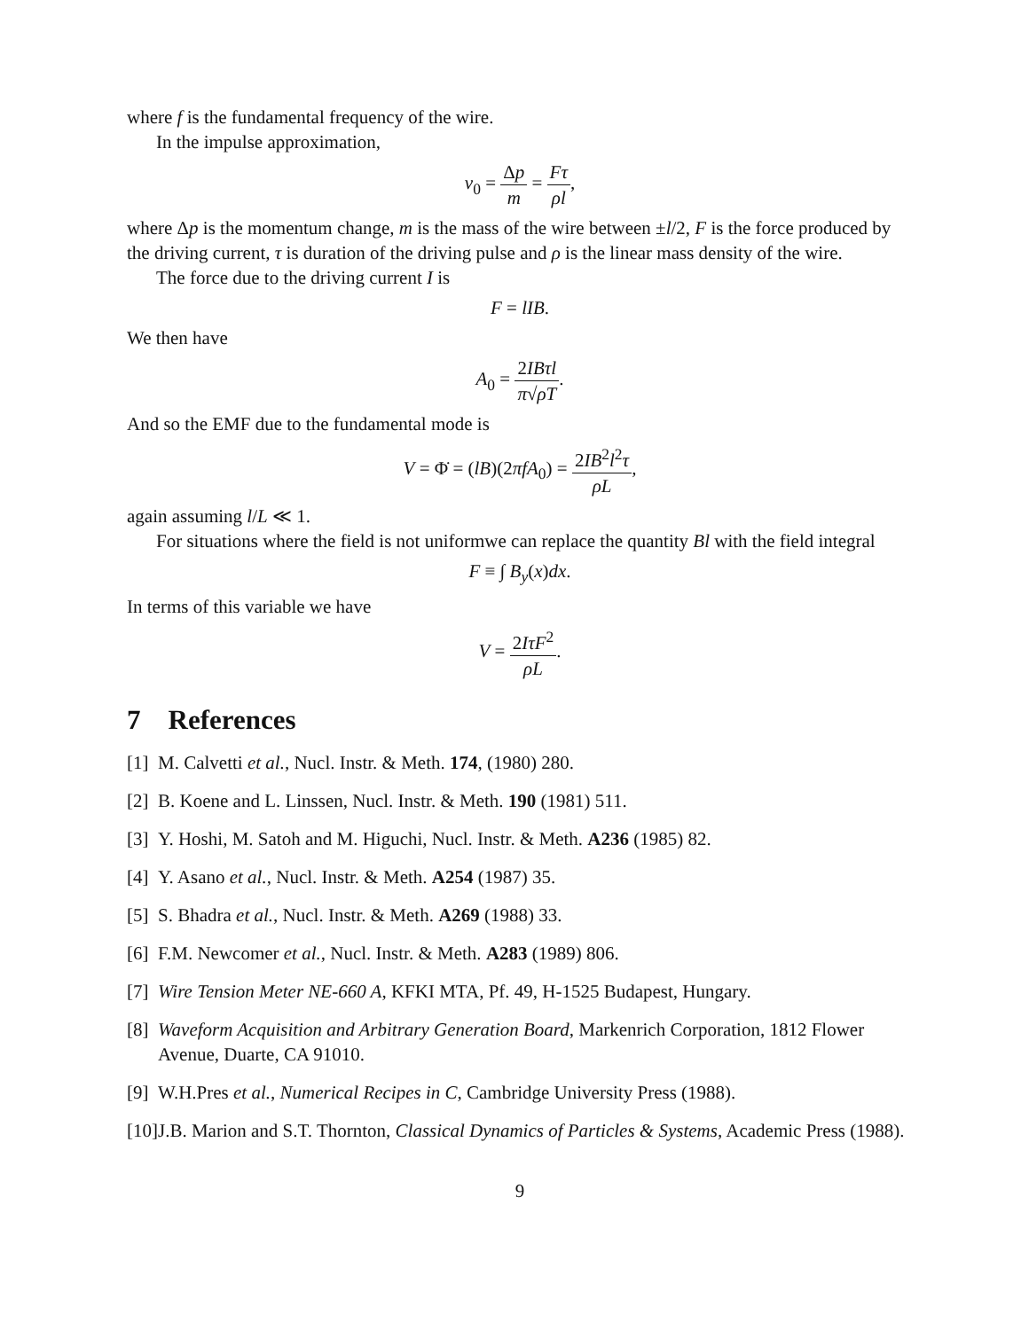where f is the fundamental frequency of the wire.
In the impulse approximation,
v<sub>0</sub> = Δp m = Fτ ρl,
where Δp is the momentum change, m is the mass of the wire between ±l/2, F is the force produced by the driving current, τ is duration of the driving pulse and ρ is the linear mass density of the wire.
The force due to the driving current I is
F = lIB.
We then have
A<sub>0</sub> = 2IBτl π√ρT.
And so the EMF due to the fundamental mode is
V = Φ̇ = (lB)(2πfA<sub>0</sub>) = 2IB<sup>2</sup>l<sup>2</sup>τ ρL,
again assuming l/L ≪ 1.
For situations where the field is not uniformwe can replace the quantity Bl with the field integral
F ≡ ∫ B<sub>y</sub>(x)dx.
In terms of this variable we have
V = 2IτF<sup>2</sup> ρL.
7 References
[1] M. Calvetti et al., Nucl. Instr. & Meth. 174, (1980) 280.
[2] B. Koene and L. Linssen, Nucl. Instr. & Meth. 190 (1981) 511.
[3] Y. Hoshi, M. Satoh and M. Higuchi, Nucl. Instr. & Meth. A236 (1985) 82.
[4] Y. Asano et al., Nucl. Instr. & Meth. A254 (1987) 35.
[5] S. Bhadra et al., Nucl. Instr. & Meth. A269 (1988) 33.
[6] F.M. Newcomer et al., Nucl. Instr. & Meth. A283 (1989) 806.
[7] Wire Tension Meter NE-660 A, KFKI MTA, Pf. 49, H-1525 Budapest, Hungary.
[8] Waveform Acquisition and Arbitrary Generation Board, Markenrich Corporation, 1812 Flower Avenue, Duarte, CA 91010.
[9] W.H.Pres et al., Numerical Recipes in C, Cambridge University Press (1988).
[10] J.B. Marion and S.T. Thornton, Classical Dynamics of Particles & Systems, Academic Press (1988).
9